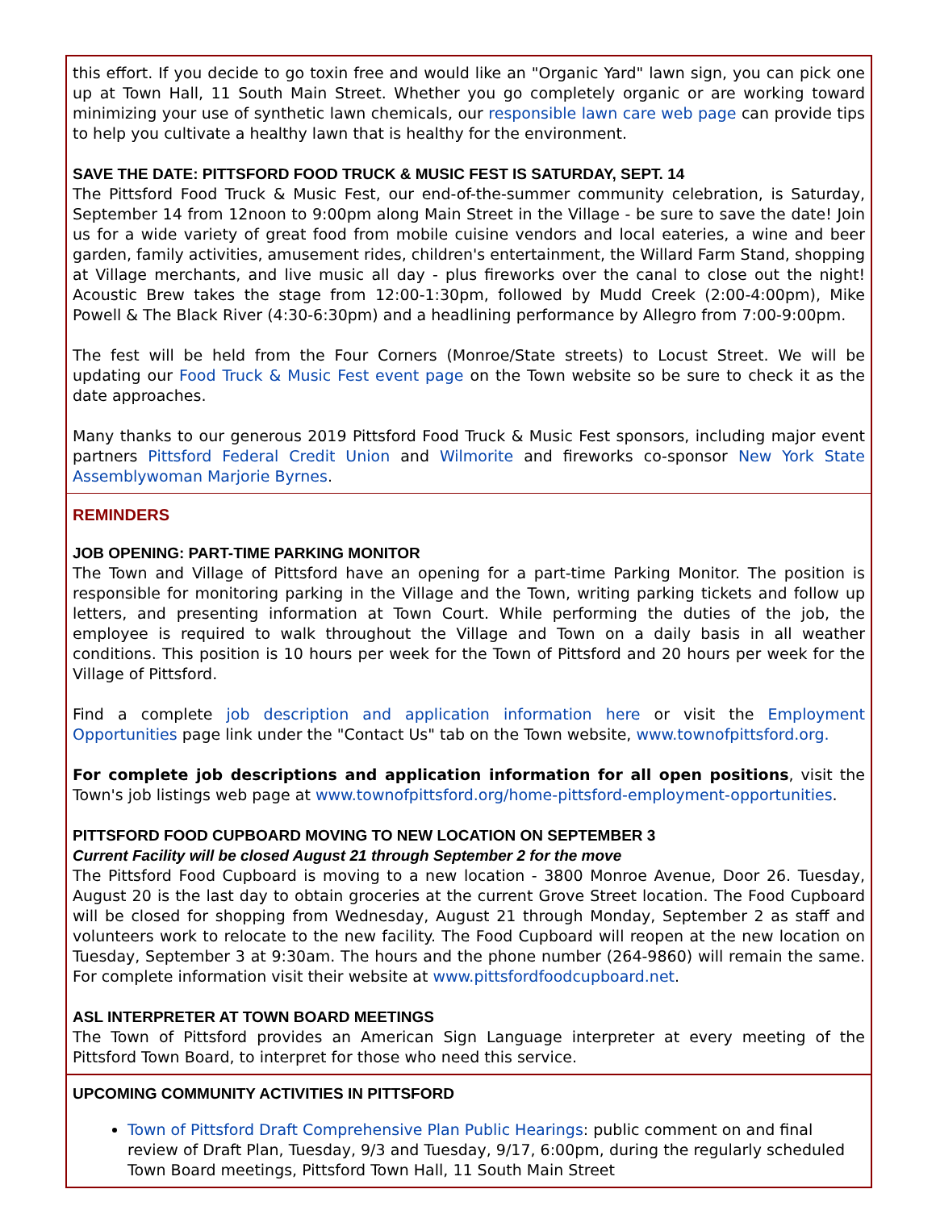this effort. If you decide to go toxin free and would like an "Organic Yard" lawn sign, you can pick one up at Town Hall, 11 South Main Street. Whether you go completely organic or are working toward minimizing your use of synthetic lawn chemicals, our responsible lawn care web page can provide tips to help you cultivate a healthy lawn that is healthy for the environment.
SAVE THE DATE: PITTSFORD FOOD TRUCK & MUSIC FEST IS SATURDAY, SEPT. 14
The Pittsford Food Truck & Music Fest, our end-of-the-summer community celebration, is Saturday, September 14 from 12noon to 9:00pm along Main Street in the Village - be sure to save the date! Join us for a wide variety of great food from mobile cuisine vendors and local eateries, a wine and beer garden, family activities, amusement rides, children's entertainment, the Willard Farm Stand, shopping at Village merchants, and live music all day - plus fireworks over the canal to close out the night! Acoustic Brew takes the stage from 12:00-1:30pm, followed by Mudd Creek (2:00-4:00pm), Mike Powell & The Black River (4:30-6:30pm) and a headlining performance by Allegro from 7:00-9:00pm.
The fest will be held from the Four Corners (Monroe/State streets) to Locust Street. We will be updating our Food Truck & Music Fest event page on the Town website so be sure to check it as the date approaches.
Many thanks to our generous 2019 Pittsford Food Truck & Music Fest sponsors, including major event partners Pittsford Federal Credit Union and Wilmorite and fireworks co-sponsor New York State Assemblywoman Marjorie Byrnes.
REMINDERS
JOB OPENING: PART-TIME PARKING MONITOR
The Town and Village of Pittsford have an opening for a part-time Parking Monitor. The position is responsible for monitoring parking in the Village and the Town, writing parking tickets and follow up letters, and presenting information at Town Court. While performing the duties of the job, the employee is required to walk throughout the Village and Town on a daily basis in all weather conditions. This position is 10 hours per week for the Town of Pittsford and 20 hours per week for the Village of Pittsford.
Find a complete job description and application information here or visit the Employment Opportunities page link under the "Contact Us" tab on the Town website, www.townofpittsford.org.
For complete job descriptions and application information for all open positions, visit the Town's job listings web page at www.townofpittsford.org/home-pittsford-employment-opportunities.
PITTSFORD FOOD CUPBOARD MOVING TO NEW LOCATION ON SEPTEMBER 3
Current Facility will be closed August 21 through September 2 for the move
The Pittsford Food Cupboard is moving to a new location - 3800 Monroe Avenue, Door 26. Tuesday, August 20 is the last day to obtain groceries at the current Grove Street location. The Food Cupboard will be closed for shopping from Wednesday, August 21 through Monday, September 2 as staff and volunteers work to relocate to the new facility. The Food Cupboard will reopen at the new location on Tuesday, September 3 at 9:30am. The hours and the phone number (264-9860) will remain the same. For complete information visit their website at www.pittsfordfoodcupboard.net.
ASL INTERPRETER AT TOWN BOARD MEETINGS
The Town of Pittsford provides an American Sign Language interpreter at every meeting of the Pittsford Town Board, to interpret for those who need this service.
UPCOMING COMMUNITY ACTIVITIES IN PITTSFORD
Town of Pittsford Draft Comprehensive Plan Public Hearings: public comment on and final review of Draft Plan, Tuesday, 9/3 and Tuesday, 9/17, 6:00pm, during the regularly scheduled Town Board meetings, Pittsford Town Hall, 11 South Main Street